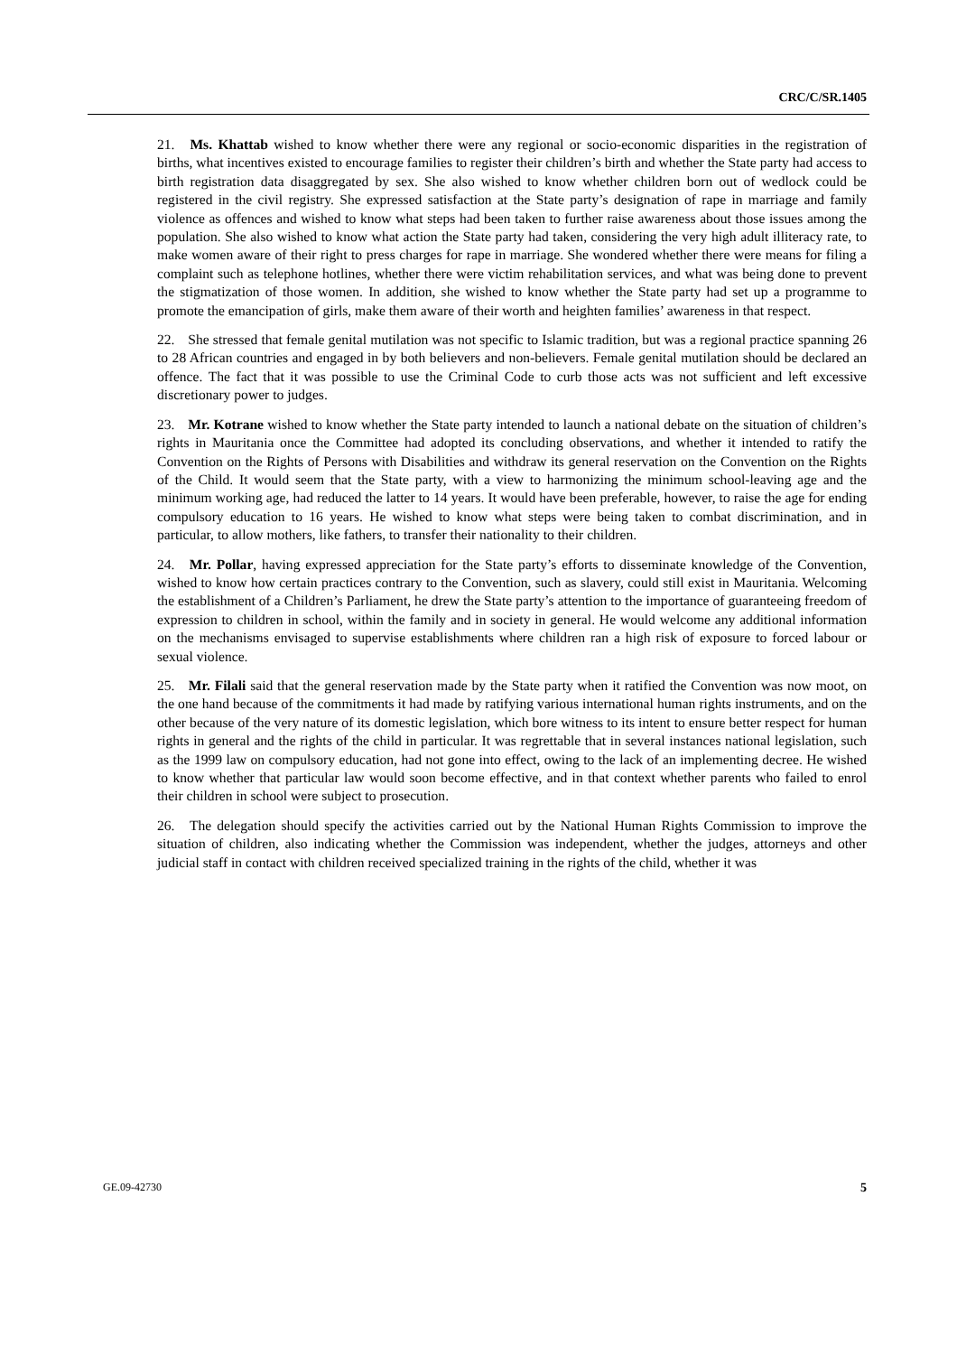CRC/C/SR.1405
21. Ms. Khattab wished to know whether there were any regional or socio-economic disparities in the registration of births, what incentives existed to encourage families to register their children’s birth and whether the State party had access to birth registration data disaggregated by sex. She also wished to know whether children born out of wedlock could be registered in the civil registry. She expressed satisfaction at the State party’s designation of rape in marriage and family violence as offences and wished to know what steps had been taken to further raise awareness about those issues among the population. She also wished to know what action the State party had taken, considering the very high adult illiteracy rate, to make women aware of their right to press charges for rape in marriage. She wondered whether there were means for filing a complaint such as telephone hotlines, whether there were victim rehabilitation services, and what was being done to prevent the stigmatization of those women. In addition, she wished to know whether the State party had set up a programme to promote the emancipation of girls, make them aware of their worth and heighten families’ awareness in that respect.
22. She stressed that female genital mutilation was not specific to Islamic tradition, but was a regional practice spanning 26 to 28 African countries and engaged in by both believers and non-believers. Female genital mutilation should be declared an offence. The fact that it was possible to use the Criminal Code to curb those acts was not sufficient and left excessive discretionary power to judges.
23. Mr. Kotrane wished to know whether the State party intended to launch a national debate on the situation of children’s rights in Mauritania once the Committee had adopted its concluding observations, and whether it intended to ratify the Convention on the Rights of Persons with Disabilities and withdraw its general reservation on the Convention on the Rights of the Child. It would seem that the State party, with a view to harmonizing the minimum school-leaving age and the minimum working age, had reduced the latter to 14 years. It would have been preferable, however, to raise the age for ending compulsory education to 16 years. He wished to know what steps were being taken to combat discrimination, and in particular, to allow mothers, like fathers, to transfer their nationality to their children.
24. Mr. Pollar, having expressed appreciation for the State party’s efforts to disseminate knowledge of the Convention, wished to know how certain practices contrary to the Convention, such as slavery, could still exist in Mauritania. Welcoming the establishment of a Children’s Parliament, he drew the State party’s attention to the importance of guaranteeing freedom of expression to children in school, within the family and in society in general. He would welcome any additional information on the mechanisms envisaged to supervise establishments where children ran a high risk of exposure to forced labour or sexual violence.
25. Mr. Filali said that the general reservation made by the State party when it ratified the Convention was now moot, on the one hand because of the commitments it had made by ratifying various international human rights instruments, and on the other because of the very nature of its domestic legislation, which bore witness to its intent to ensure better respect for human rights in general and the rights of the child in particular. It was regrettable that in several instances national legislation, such as the 1999 law on compulsory education, had not gone into effect, owing to the lack of an implementing decree. He wished to know whether that particular law would soon become effective, and in that context whether parents who failed to enrol their children in school were subject to prosecution.
26. The delegation should specify the activities carried out by the National Human Rights Commission to improve the situation of children, also indicating whether the Commission was independent, whether the judges, attorneys and other judicial staff in contact with children received specialized training in the rights of the child, whether it was
GE.09-42730 5